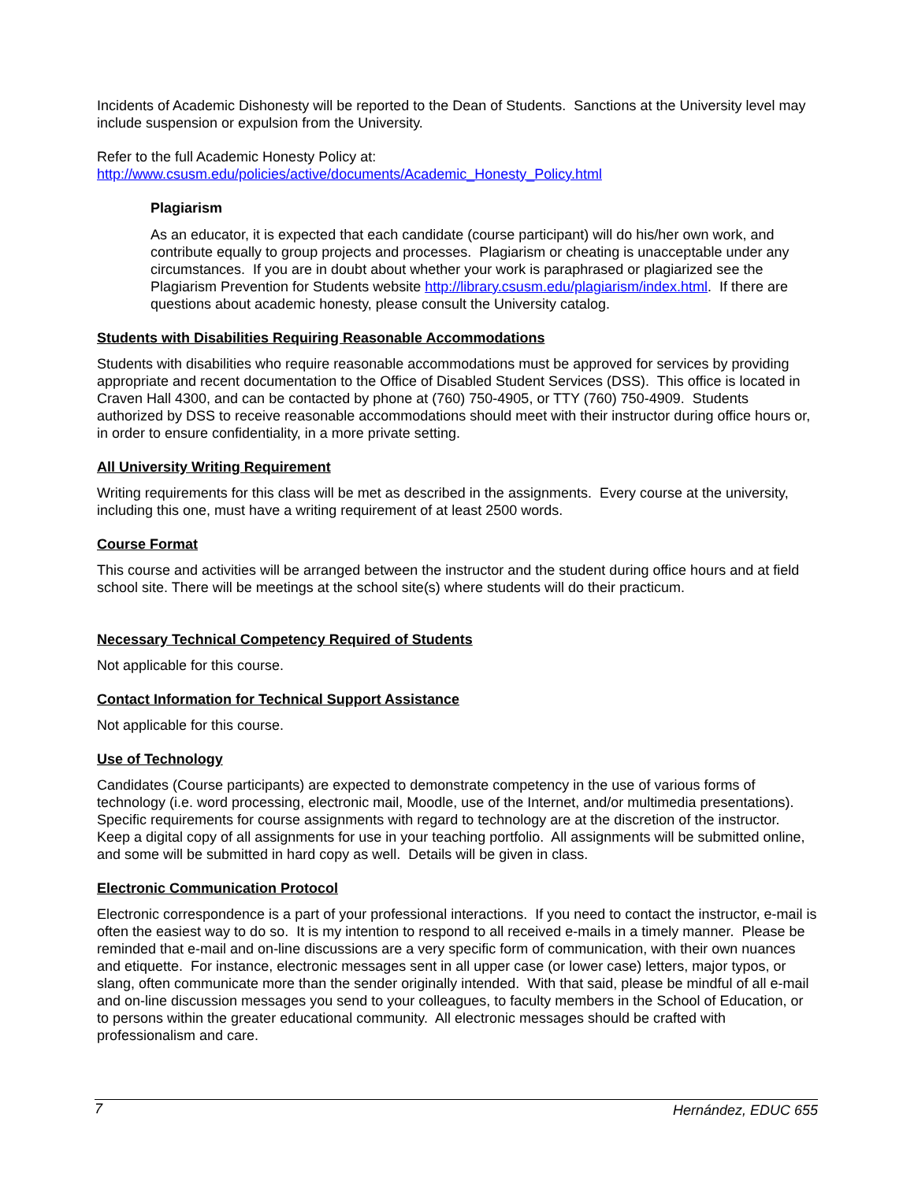Incidents of Academic Dishonesty will be reported to the Dean of Students. Sanctions at the University level may include suspension or expulsion from the University.
Refer to the full Academic Honesty Policy at:
http://www.csusm.edu/policies/active/documents/Academic_Honesty_Policy.html
Plagiarism
As an educator, it is expected that each candidate (course participant) will do his/her own work, and contribute equally to group projects and processes. Plagiarism or cheating is unacceptable under any circumstances. If you are in doubt about whether your work is paraphrased or plagiarized see the Plagiarism Prevention for Students website http://library.csusm.edu/plagiarism/index.html. If there are questions about academic honesty, please consult the University catalog.
Students with Disabilities Requiring Reasonable Accommodations
Students with disabilities who require reasonable accommodations must be approved for services by providing appropriate and recent documentation to the Office of Disabled Student Services (DSS). This office is located in Craven Hall 4300, and can be contacted by phone at (760) 750-4905, or TTY (760) 750-4909. Students authorized by DSS to receive reasonable accommodations should meet with their instructor during office hours or, in order to ensure confidentiality, in a more private setting.
All University Writing Requirement
Writing requirements for this class will be met as described in the assignments. Every course at the university, including this one, must have a writing requirement of at least 2500 words.
Course Format
This course and activities will be arranged between the instructor and the student during office hours and at field school site. There will be meetings at the school site(s) where students will do their practicum.
Necessary Technical Competency Required of Students
Not applicable for this course.
Contact Information for Technical Support Assistance
Not applicable for this course.
Use of Technology
Candidates (Course participants) are expected to demonstrate competency in the use of various forms of technology (i.e. word processing, electronic mail, Moodle, use of the Internet, and/or multimedia presentations). Specific requirements for course assignments with regard to technology are at the discretion of the instructor. Keep a digital copy of all assignments for use in your teaching portfolio. All assignments will be submitted online, and some will be submitted in hard copy as well. Details will be given in class.
Electronic Communication Protocol
Electronic correspondence is a part of your professional interactions. If you need to contact the instructor, e-mail is often the easiest way to do so. It is my intention to respond to all received e-mails in a timely manner. Please be reminded that e-mail and on-line discussions are a very specific form of communication, with their own nuances and etiquette. For instance, electronic messages sent in all upper case (or lower case) letters, major typos, or slang, often communicate more than the sender originally intended. With that said, please be mindful of all e-mail and on-line discussion messages you send to your colleagues, to faculty members in the School of Education, or to persons within the greater educational community. All electronic messages should be crafted with professionalism and care.
7 Hernández, EDUC 655